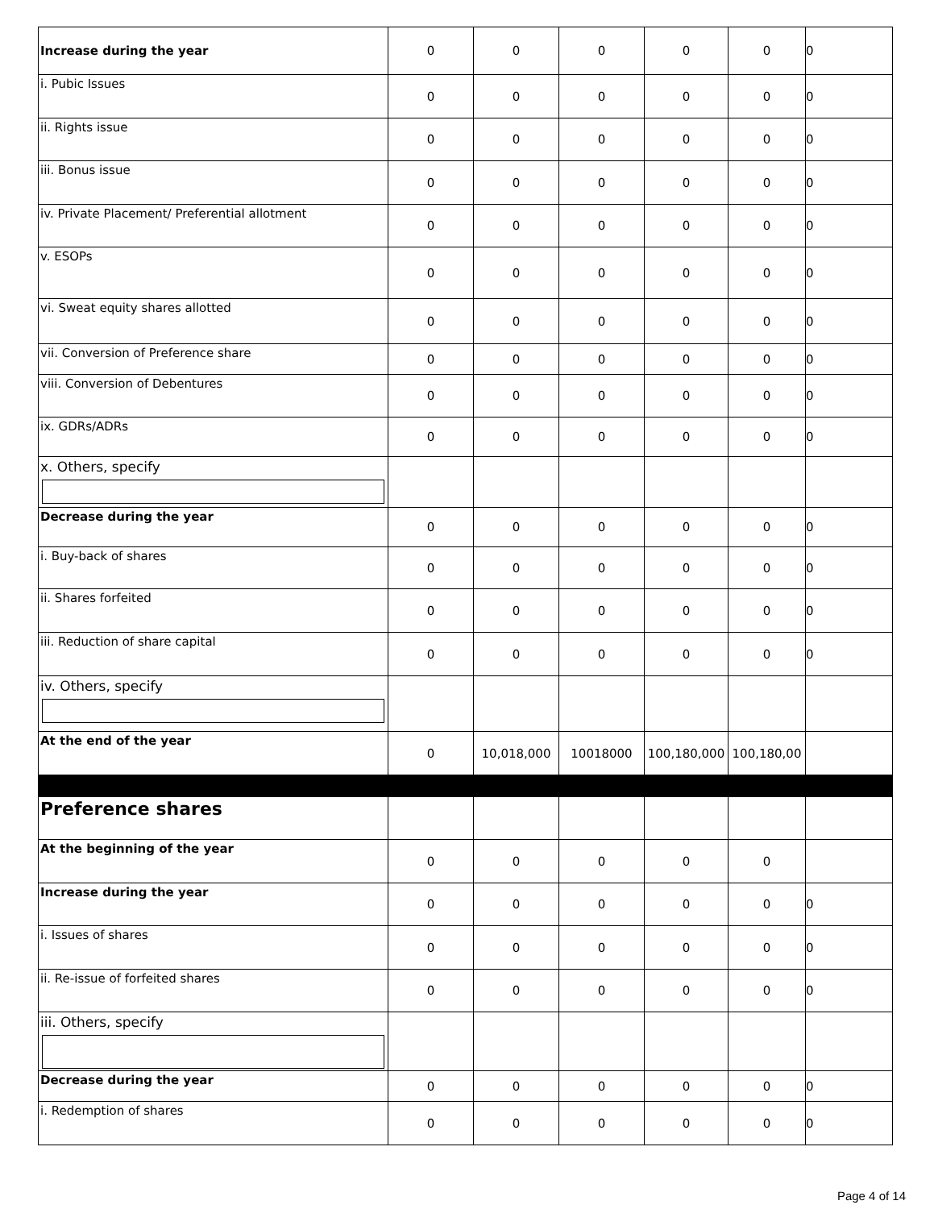| Increase during the year | 0 | 0 | 0 | 0 | 0 | 0 |
| i. Pubic Issues | 0 | 0 | 0 | 0 | 0 | 0 |
| ii. Rights issue | 0 | 0 | 0 | 0 | 0 | 0 |
| iii. Bonus issue | 0 | 0 | 0 | 0 | 0 | 0 |
| iv. Private Placement/ Preferential allotment | 0 | 0 | 0 | 0 | 0 | 0 |
| v. ESOPs | 0 | 0 | 0 | 0 | 0 | 0 |
| vi. Sweat equity shares allotted | 0 | 0 | 0 | 0 | 0 | 0 |
| vii. Conversion of Preference share | 0 | 0 | 0 | 0 | 0 | 0 |
| viii. Conversion of Debentures | 0 | 0 | 0 | 0 | 0 | 0 |
| ix. GDRs/ADRs | 0 | 0 | 0 | 0 | 0 | 0 |
| x. Others, specify | | | | | | |
| Decrease during the year | 0 | 0 | 0 | 0 | 0 | 0 |
| i. Buy-back of shares | 0 | 0 | 0 | 0 | 0 | 0 |
| ii. Shares forfeited | 0 | 0 | 0 | 0 | 0 | 0 |
| iii. Reduction of share capital | 0 | 0 | 0 | 0 | 0 | 0 |
| iv. Others, specify | | | | | | |
| At the end of the year | 0 | 10,018,000 | 10018000 | 100,180,000 | 100,180,00 | |
| Preference shares | | | | | | |
| At the beginning of the year | 0 | 0 | 0 | 0 | 0 | |
| Increase during the year | 0 | 0 | 0 | 0 | 0 | 0 |
| i. Issues of shares | 0 | 0 | 0 | 0 | 0 | 0 |
| ii. Re-issue of forfeited shares | 0 | 0 | 0 | 0 | 0 | 0 |
| iii. Others, specify | | | | | | |
| Decrease during the year | 0 | 0 | 0 | 0 | 0 | 0 |
| i. Redemption of shares | 0 | 0 | 0 | 0 | 0 | 0 |
Page 4 of 14